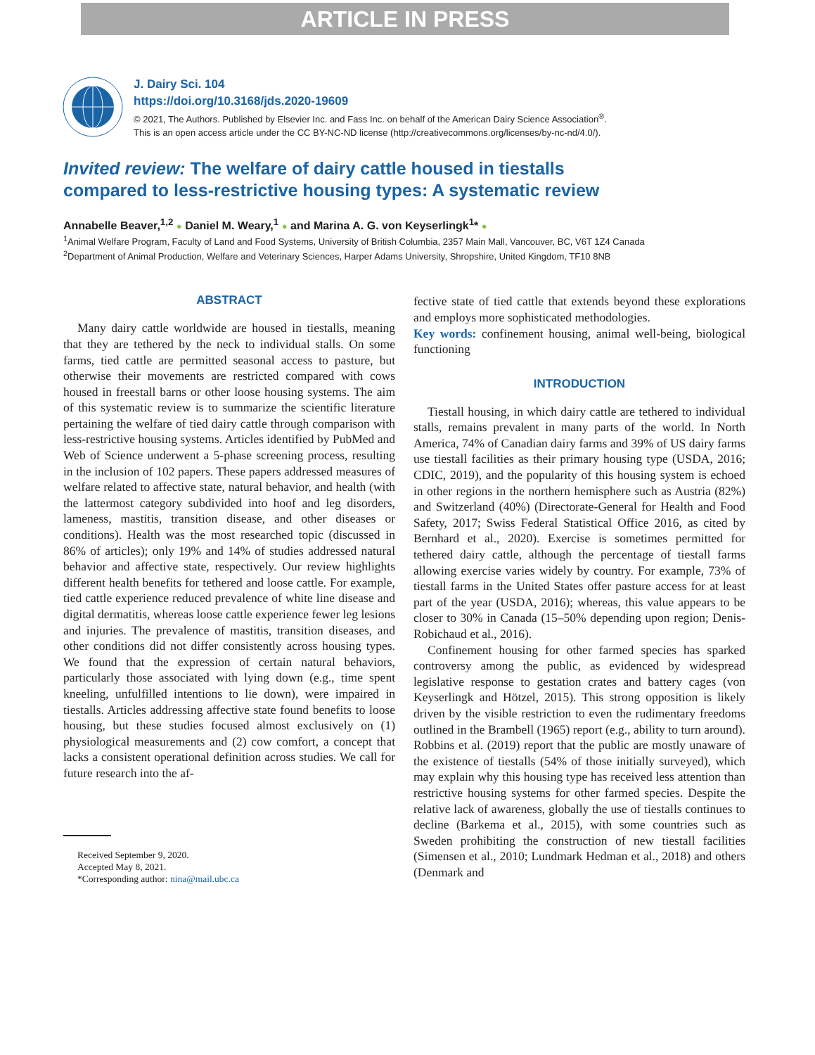ARTICLE IN PRESS
J. Dairy Sci. 104
https://doi.org/10.3168/jds.2020-19609
© 2021, The Authors. Published by Elsevier Inc. and Fass Inc. on behalf of the American Dairy Science Association<sup>®</sup>.
This is an open access article under the CC BY-NC-ND license (http://creativecommons.org/licenses/by-nc-nd/4.0/).
Invited review: The welfare of dairy cattle housed in tiestalls
compared to less-restrictive housing types: A systematic review
Annabelle Beaver,<sup>1,2</sup> ● Daniel M. Weary,<sup>1</sup> ● and Marina A. G. von Keyserlingk<sup>1</sup>* ●
<sup>1</sup> Animal Welfare Program, Faculty of Land and Food Systems, University of British Columbia, 2357 Main Mall, Vancouver, BC, V6T 1Z4 Canada
<sup>2</sup> Department of Animal Production, Welfare and Veterinary Sciences, Harper Adams University, Shropshire, United Kingdom, TF10 8NB
ABSTRACT
Many dairy cattle worldwide are housed in tiestalls, meaning that they are tethered by the neck to individual stalls. On some farms, tied cattle are permitted seasonal access to pasture, but otherwise their movements are restricted compared with cows housed in freestall barns or other loose housing systems. The aim of this systematic review is to summarize the scientific literature pertaining the welfare of tied dairy cattle through comparison with less-restrictive housing systems. Articles identified by PubMed and Web of Science underwent a 5-phase screening process, resulting in the inclusion of 102 papers. These papers addressed measures of welfare related to affective state, natural behavior, and health (with the lattermost category subdivided into hoof and leg disorders, lameness, mastitis, transition disease, and other diseases or conditions). Health was the most researched topic (discussed in 86% of articles); only 19% and 14% of studies addressed natural behavior and affective state, respectively. Our review highlights different health benefits for tethered and loose cattle. For example, tied cattle experience reduced prevalence of white line disease and digital dermatitis, whereas loose cattle experience fewer leg lesions and injuries. The prevalence of mastitis, transition diseases, and other conditions did not differ consistently across housing types. We found that the expression of certain natural behaviors, particularly those associated with lying down (e.g., time spent kneeling, unfulfilled intentions to lie down), were impaired in tiestalls. Articles addressing affective state found benefits to loose housing, but these studies focused almost exclusively on (1) physiological measurements and (2) cow comfort, a concept that lacks a consistent operational definition across studies. We call for future research into the af-
Received September 9, 2020.
Accepted May 8, 2021.
*Corresponding author: nina@mail.ubc.ca
fective state of tied cattle that extends beyond these explorations and employs more sophisticated methodologies.
Key words: confinement housing, animal well-being, biological functioning
INTRODUCTION
Tiestall housing, in which dairy cattle are tethered to individual stalls, remains prevalent in many parts of the world. In North America, 74% of Canadian dairy farms and 39% of US dairy farms use tiestall facilities as their primary housing type (USDA, 2016; CDIC, 2019), and the popularity of this housing system is echoed in other regions in the northern hemisphere such as Austria (82%) and Switzerland (40%) (Directorate-General for Health and Food Safety, 2017; Swiss Federal Statistical Office 2016, as cited by Bernhard et al., 2020). Exercise is sometimes permitted for tethered dairy cattle, although the percentage of tiestall farms allowing exercise varies widely by country. For example, 73% of tiestall farms in the United States offer pasture access for at least part of the year (USDA, 2016); whereas, this value appears to be closer to 30% in Canada (15–50% depending upon region; Denis-Robichaud et al., 2016).
Confinement housing for other farmed species has sparked controversy among the public, as evidenced by widespread legislative response to gestation crates and battery cages (von Keyserlingk and Hötzel, 2015). This strong opposition is likely driven by the visible restriction to even the rudimentary freedoms outlined in the Brambell (1965) report (e.g., ability to turn around). Robbins et al. (2019) report that the public are mostly unaware of the existence of tiestalls (54% of those initially surveyed), which may explain why this housing type has received less attention than restrictive housing systems for other farmed species. Despite the relative lack of awareness, globally the use of tiestalls continues to decline (Barkema et al., 2015), with some countries such as Sweden prohibiting the construction of new tiestall facilities (Simensen et al., 2010; Lundmark Hedman et al., 2018) and others (Denmark and